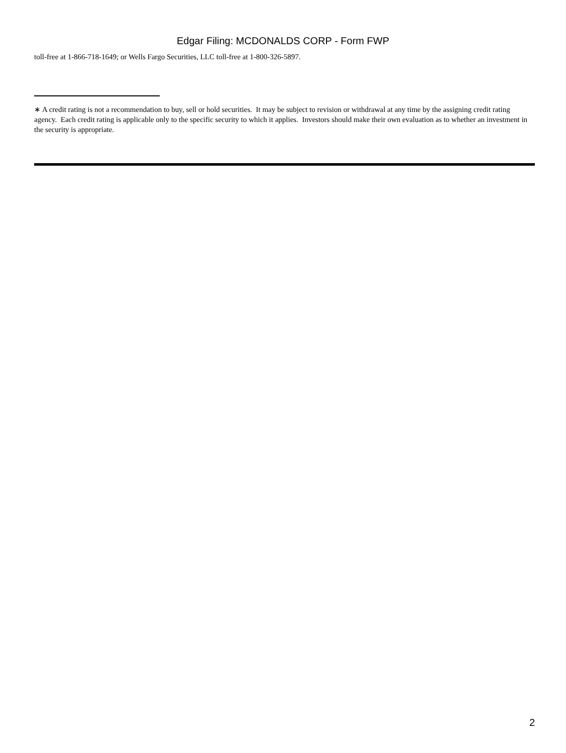Edgar Filing: MCDONALDS CORP - Form FWP
toll-free at 1-866-718-1649; or Wells Fargo Securities, LLC toll-free at 1-800-326-5897.
∗ A credit rating is not a recommendation to buy, sell or hold securities. It may be subject to revision or withdrawal at any time by the assigning credit rating agency. Each credit rating is applicable only to the specific security to which it applies. Investors should make their own evaluation as to whether an investment in the security is appropriate.
2